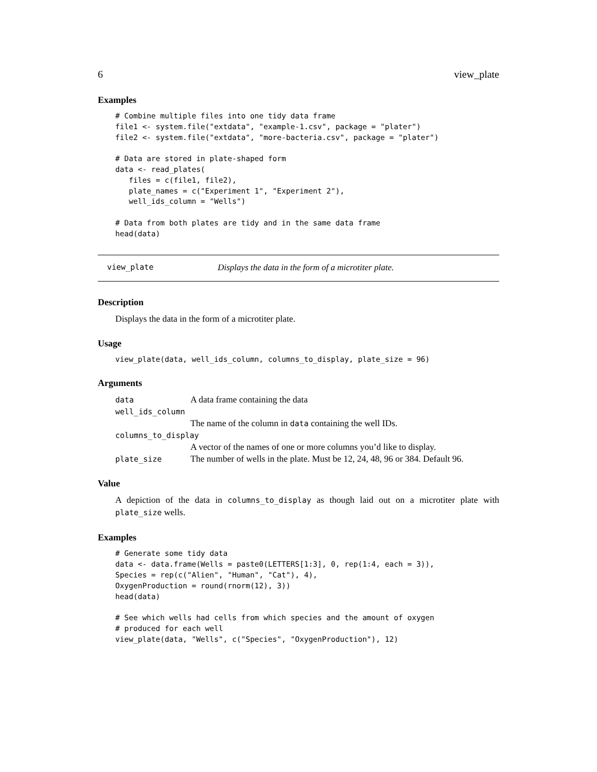6 view_plate
Examples
# Combine multiple files into one tidy data frame
file1 <- system.file("extdata", "example-1.csv", package = "plater")
file2 <- system.file("extdata", "more-bacteria.csv", package = "plater")

# Data are stored in plate-shaped form
data <- read_plates(
   files = c(file1, file2),
   plate_names = c("Experiment 1", "Experiment 2"),
   well_ids_column = "Wells")

# Data from both plates are tidy and in the same data frame
head(data)
view_plate Displays the data in the form of a microtiter plate.
Description
Displays the data in the form of a microtiter plate.
Usage
view_plate(data, well_ids_column, columns_to_display, plate_size = 96)
Arguments
| data | A data frame containing the data |
| well_ids_column | |
| | The name of the column in data containing the well IDs. |
| columns_to_display | |
| | A vector of the names of one or more columns you’d like to display. |
| plate_size | The number of wells in the plate. Must be 12, 24, 48, 96 or 384. Default 96. |
Value
A depiction of the data in columns_to_display as though laid out on a microtiter plate with plate_size wells.
Examples
# Generate some tidy data
data <- data.frame(Wells = paste0(LETTERS[1:3], 0, rep(1:4, each = 3)),
Species = rep(c("Alien", "Human", "Cat"), 4),
OxygenProduction = round(rnorm(12), 3))
head(data)

# See which wells had cells from which species and the amount of oxygen
# produced for each well
view_plate(data, "Wells", c("Species", "OxygenProduction"), 12)